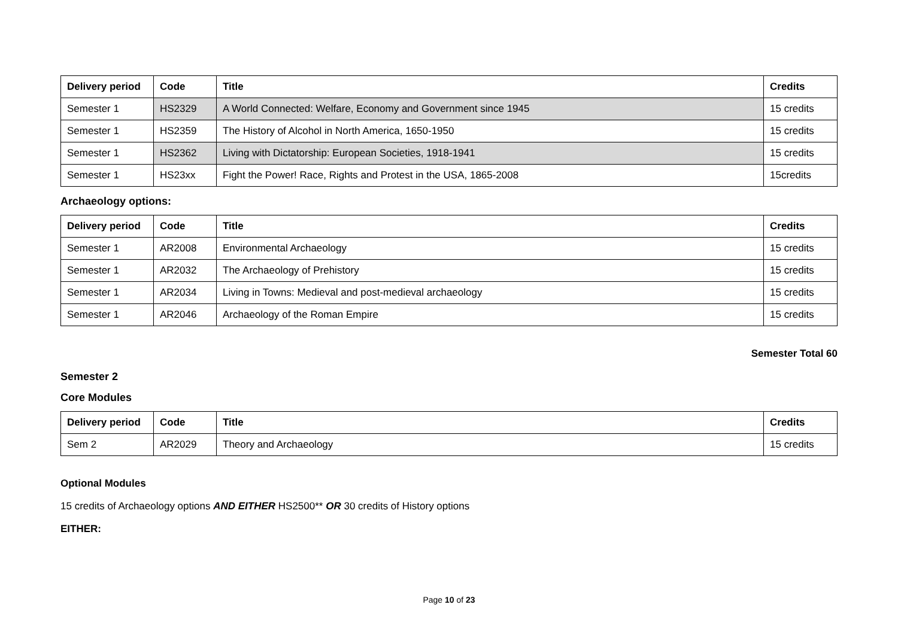| Delivery period | Code | Title | Credits |
| --- | --- | --- | --- |
| Semester 1 | HS2329 | A World Connected: Welfare, Economy and Government since 1945 | 15 credits |
| Semester 1 | HS2359 | The History of Alcohol in North America, 1650-1950 | 15 credits |
| Semester 1 | HS2362 | Living with Dictatorship: European Societies, 1918-1941 | 15 credits |
| Semester 1 | HS23xx | Fight the Power! Race, Rights and Protest in the USA, 1865-2008 | 15credits |
Archaeology options:
| Delivery period | Code | Title | Credits |
| --- | --- | --- | --- |
| Semester 1 | AR2008 | Environmental Archaeology | 15 credits |
| Semester 1 | AR2032 | The Archaeology of Prehistory | 15 credits |
| Semester 1 | AR2034 | Living in Towns: Medieval and post-medieval archaeology | 15 credits |
| Semester 1 | AR2046 | Archaeology of the Roman Empire | 15 credits |
Semester Total 60
Semester 2
Core Modules
| Delivery period | Code | Title | Credits |
| --- | --- | --- | --- |
| Sem 2 | AR2029 | Theory and Archaeology | 15 credits |
Optional Modules
15 credits of Archaeology options AND EITHER HS2500** OR 30 credits of History options
EITHER:
Page 10 of 23